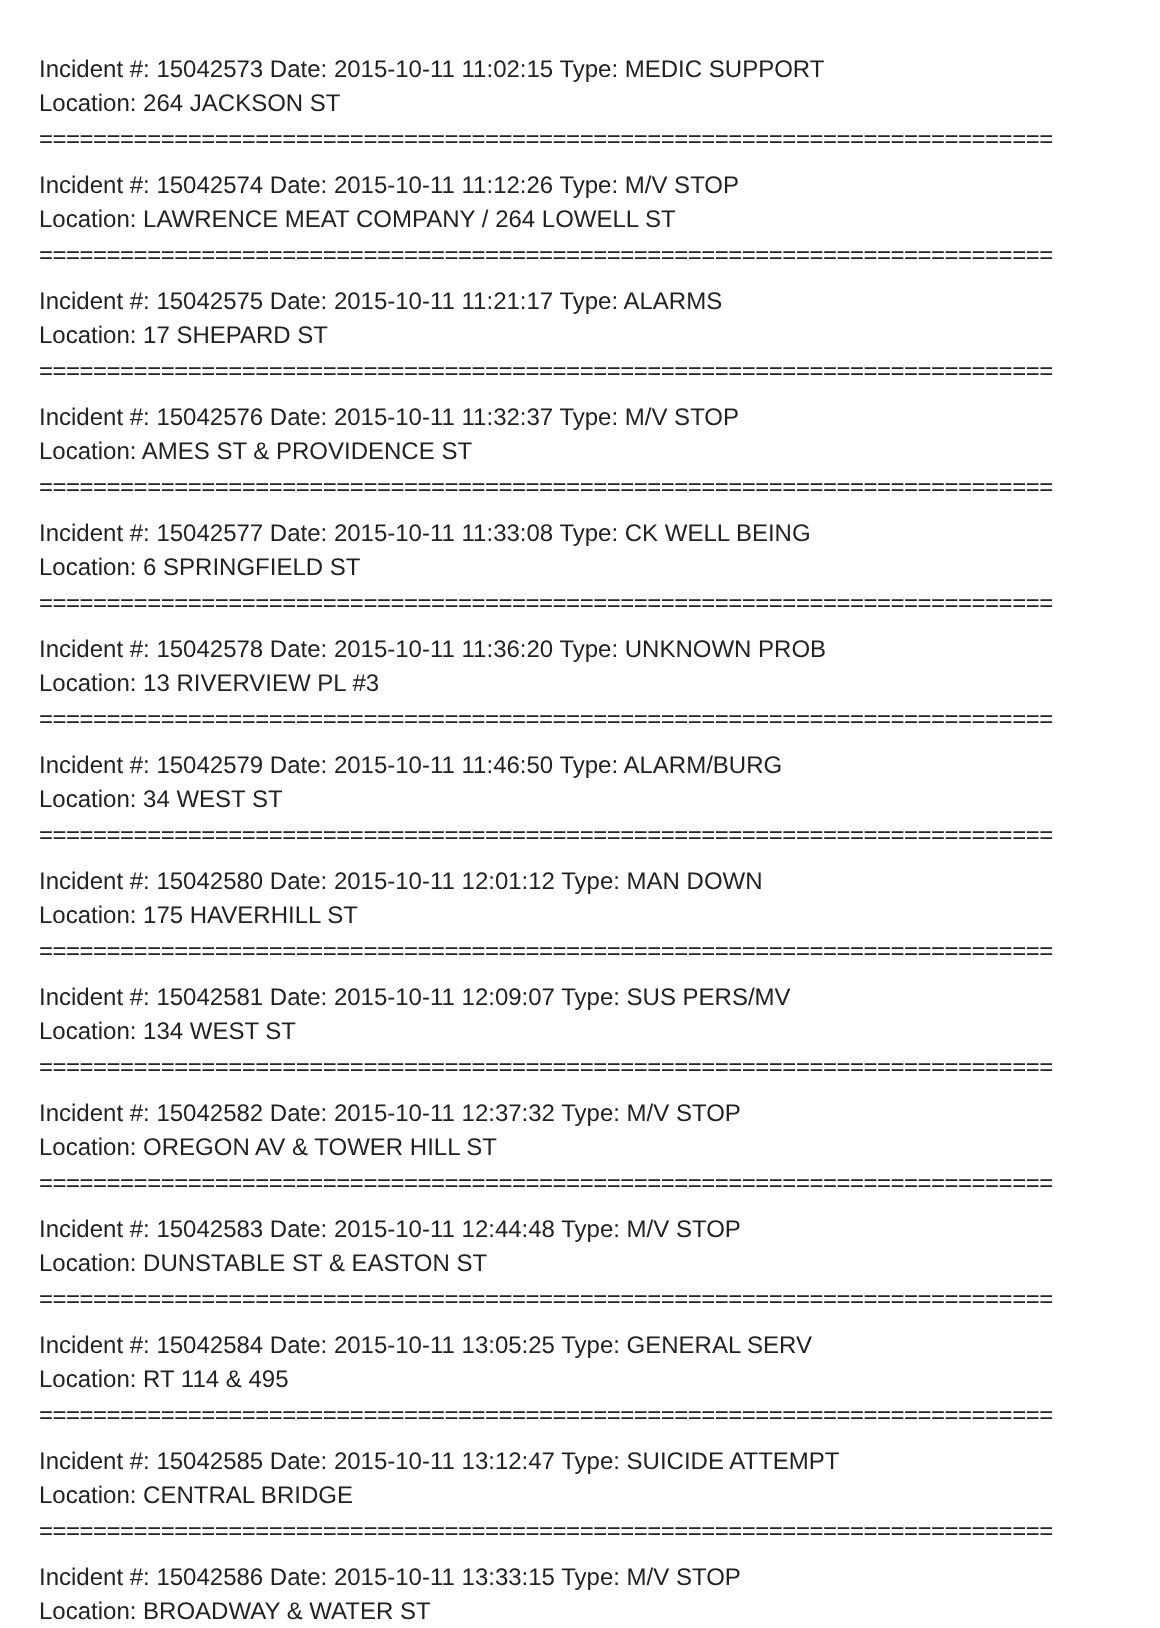Incident #: 15042573 Date: 2015-10-11 11:02:15 Type: MEDIC SUPPORT
Location: 264 JACKSON ST
===========================================================================
Incident #: 15042574 Date: 2015-10-11 11:12:26 Type: M/V STOP
Location: LAWRENCE MEAT COMPANY / 264 LOWELL ST
===========================================================================
Incident #: 15042575 Date: 2015-10-11 11:21:17 Type: ALARMS
Location: 17 SHEPARD ST
===========================================================================
Incident #: 15042576 Date: 2015-10-11 11:32:37 Type: M/V STOP
Location: AMES ST & PROVIDENCE ST
===========================================================================
Incident #: 15042577 Date: 2015-10-11 11:33:08 Type: CK WELL BEING
Location: 6 SPRINGFIELD ST
===========================================================================
Incident #: 15042578 Date: 2015-10-11 11:36:20 Type: UNKNOWN PROB
Location: 13 RIVERVIEW PL #3
===========================================================================
Incident #: 15042579 Date: 2015-10-11 11:46:50 Type: ALARM/BURG
Location: 34 WEST ST
===========================================================================
Incident #: 15042580 Date: 2015-10-11 12:01:12 Type: MAN DOWN
Location: 175 HAVERHILL ST
===========================================================================
Incident #: 15042581 Date: 2015-10-11 12:09:07 Type: SUS PERS/MV
Location: 134 WEST ST
===========================================================================
Incident #: 15042582 Date: 2015-10-11 12:37:32 Type: M/V STOP
Location: OREGON AV & TOWER HILL ST
===========================================================================
Incident #: 15042583 Date: 2015-10-11 12:44:48 Type: M/V STOP
Location: DUNSTABLE ST & EASTON ST
===========================================================================
Incident #: 15042584 Date: 2015-10-11 13:05:25 Type: GENERAL SERV
Location: RT 114 & 495
===========================================================================
Incident #: 15042585 Date: 2015-10-11 13:12:47 Type: SUICIDE ATTEMPT
Location: CENTRAL BRIDGE
===========================================================================
Incident #: 15042586 Date: 2015-10-11 13:33:15 Type: M/V STOP
Location: BROADWAY & WATER ST